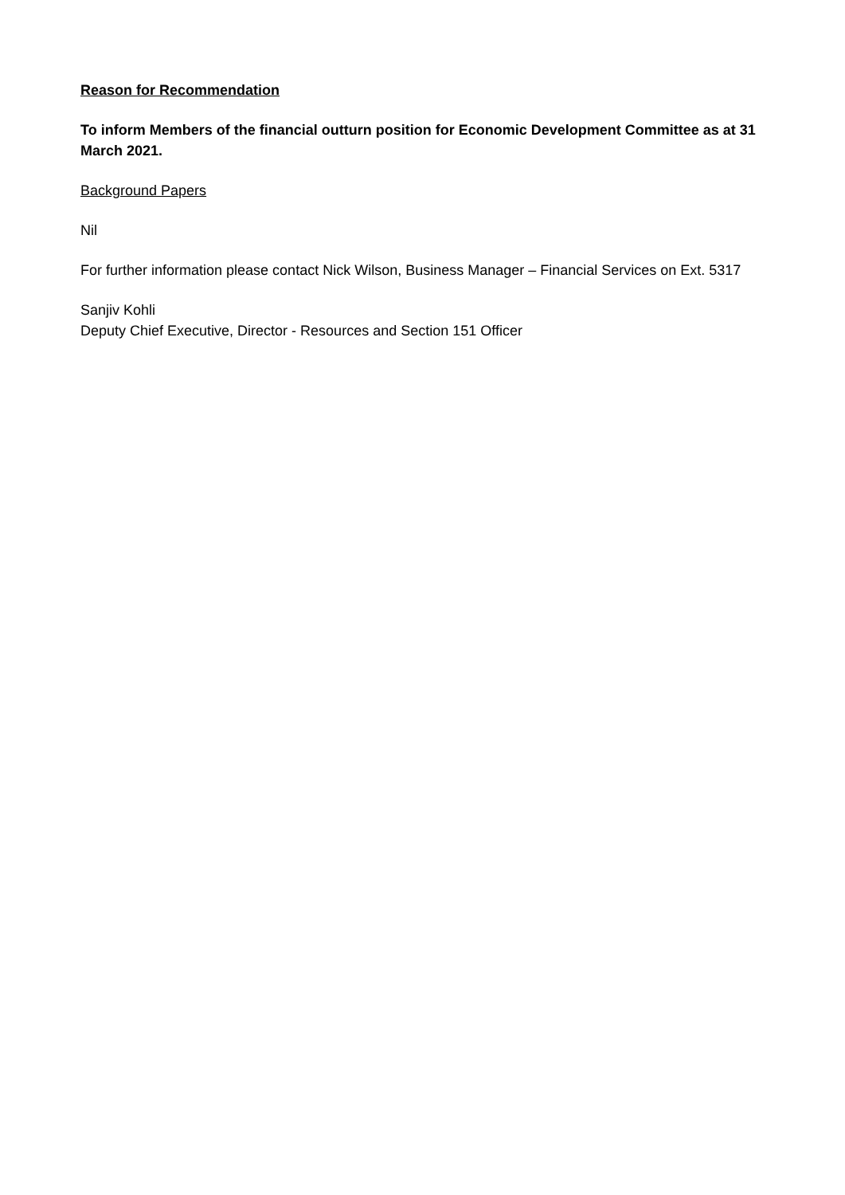Reason for Recommendation
To inform Members of the financial outturn position for Economic Development Committee as at 31 March 2021.
Background Papers
Nil
For further information please contact Nick Wilson, Business Manager – Financial Services on Ext. 5317
Sanjiv Kohli
Deputy Chief Executive, Director - Resources and Section 151 Officer